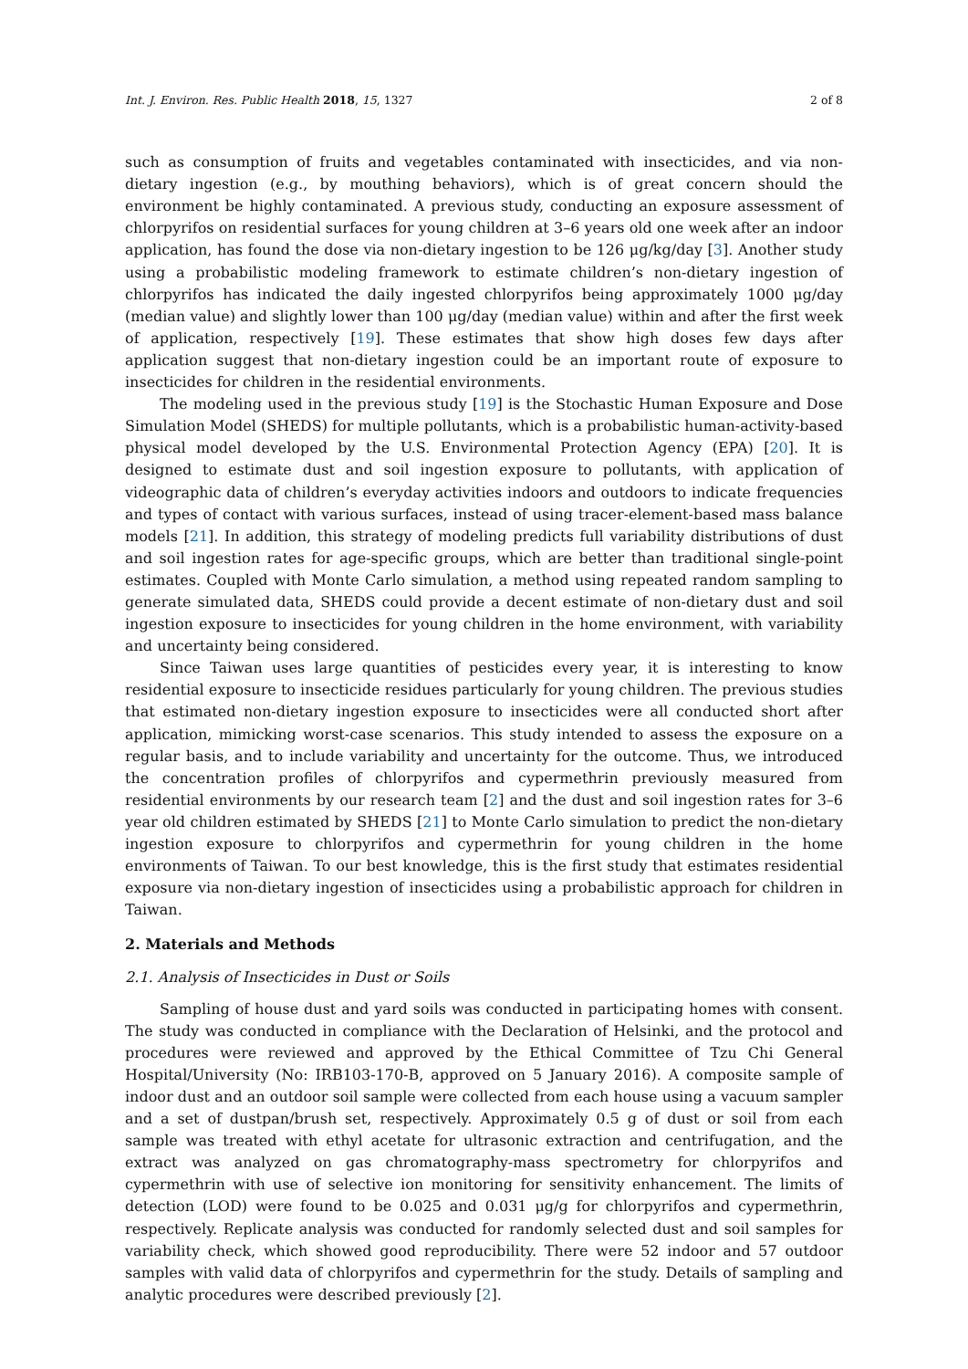Int. J. Environ. Res. Public Health 2018, 15, 1327 2 of 8
such as consumption of fruits and vegetables contaminated with insecticides, and via non-dietary ingestion (e.g., by mouthing behaviors), which is of great concern should the environment be highly contaminated. A previous study, conducting an exposure assessment of chlorpyrifos on residential surfaces for young children at 3–6 years old one week after an indoor application, has found the dose via non-dietary ingestion to be 126 μg/kg/day [3]. Another study using a probabilistic modeling framework to estimate children’s non-dietary ingestion of chlorpyrifos has indicated the daily ingested chlorpyrifos being approximately 1000 μg/day (median value) and slightly lower than 100 μg/day (median value) within and after the first week of application, respectively [19]. These estimates that show high doses few days after application suggest that non-dietary ingestion could be an important route of exposure to insecticides for children in the residential environments.
The modeling used in the previous study [19] is the Stochastic Human Exposure and Dose Simulation Model (SHEDS) for multiple pollutants, which is a probabilistic human-activity-based physical model developed by the U.S. Environmental Protection Agency (EPA) [20]. It is designed to estimate dust and soil ingestion exposure to pollutants, with application of videographic data of children’s everyday activities indoors and outdoors to indicate frequencies and types of contact with various surfaces, instead of using tracer-element-based mass balance models [21]. In addition, this strategy of modeling predicts full variability distributions of dust and soil ingestion rates for age-specific groups, which are better than traditional single-point estimates. Coupled with Monte Carlo simulation, a method using repeated random sampling to generate simulated data, SHEDS could provide a decent estimate of non-dietary dust and soil ingestion exposure to insecticides for young children in the home environment, with variability and uncertainty being considered.
Since Taiwan uses large quantities of pesticides every year, it is interesting to know residential exposure to insecticide residues particularly for young children. The previous studies that estimated non-dietary ingestion exposure to insecticides were all conducted short after application, mimicking worst-case scenarios. This study intended to assess the exposure on a regular basis, and to include variability and uncertainty for the outcome. Thus, we introduced the concentration profiles of chlorpyrifos and cypermethrin previously measured from residential environments by our research team [2] and the dust and soil ingestion rates for 3–6 year old children estimated by SHEDS [21] to Monte Carlo simulation to predict the non-dietary ingestion exposure to chlorpyrifos and cypermethrin for young children in the home environments of Taiwan. To our best knowledge, this is the first study that estimates residential exposure via non-dietary ingestion of insecticides using a probabilistic approach for children in Taiwan.
2. Materials and Methods
2.1. Analysis of Insecticides in Dust or Soils
Sampling of house dust and yard soils was conducted in participating homes with consent. The study was conducted in compliance with the Declaration of Helsinki, and the protocol and procedures were reviewed and approved by the Ethical Committee of Tzu Chi General Hospital/University (No: IRB103-170-B, approved on 5 January 2016). A composite sample of indoor dust and an outdoor soil sample were collected from each house using a vacuum sampler and a set of dustpan/brush set, respectively. Approximately 0.5 g of dust or soil from each sample was treated with ethyl acetate for ultrasonic extraction and centrifugation, and the extract was analyzed on gas chromatography-mass spectrometry for chlorpyrifos and cypermethrin with use of selective ion monitoring for sensitivity enhancement. The limits of detection (LOD) were found to be 0.025 and 0.031 μg/g for chlorpyrifos and cypermethrin, respectively. Replicate analysis was conducted for randomly selected dust and soil samples for variability check, which showed good reproducibility. There were 52 indoor and 57 outdoor samples with valid data of chlorpyrifos and cypermethrin for the study. Details of sampling and analytic procedures were described previously [2].